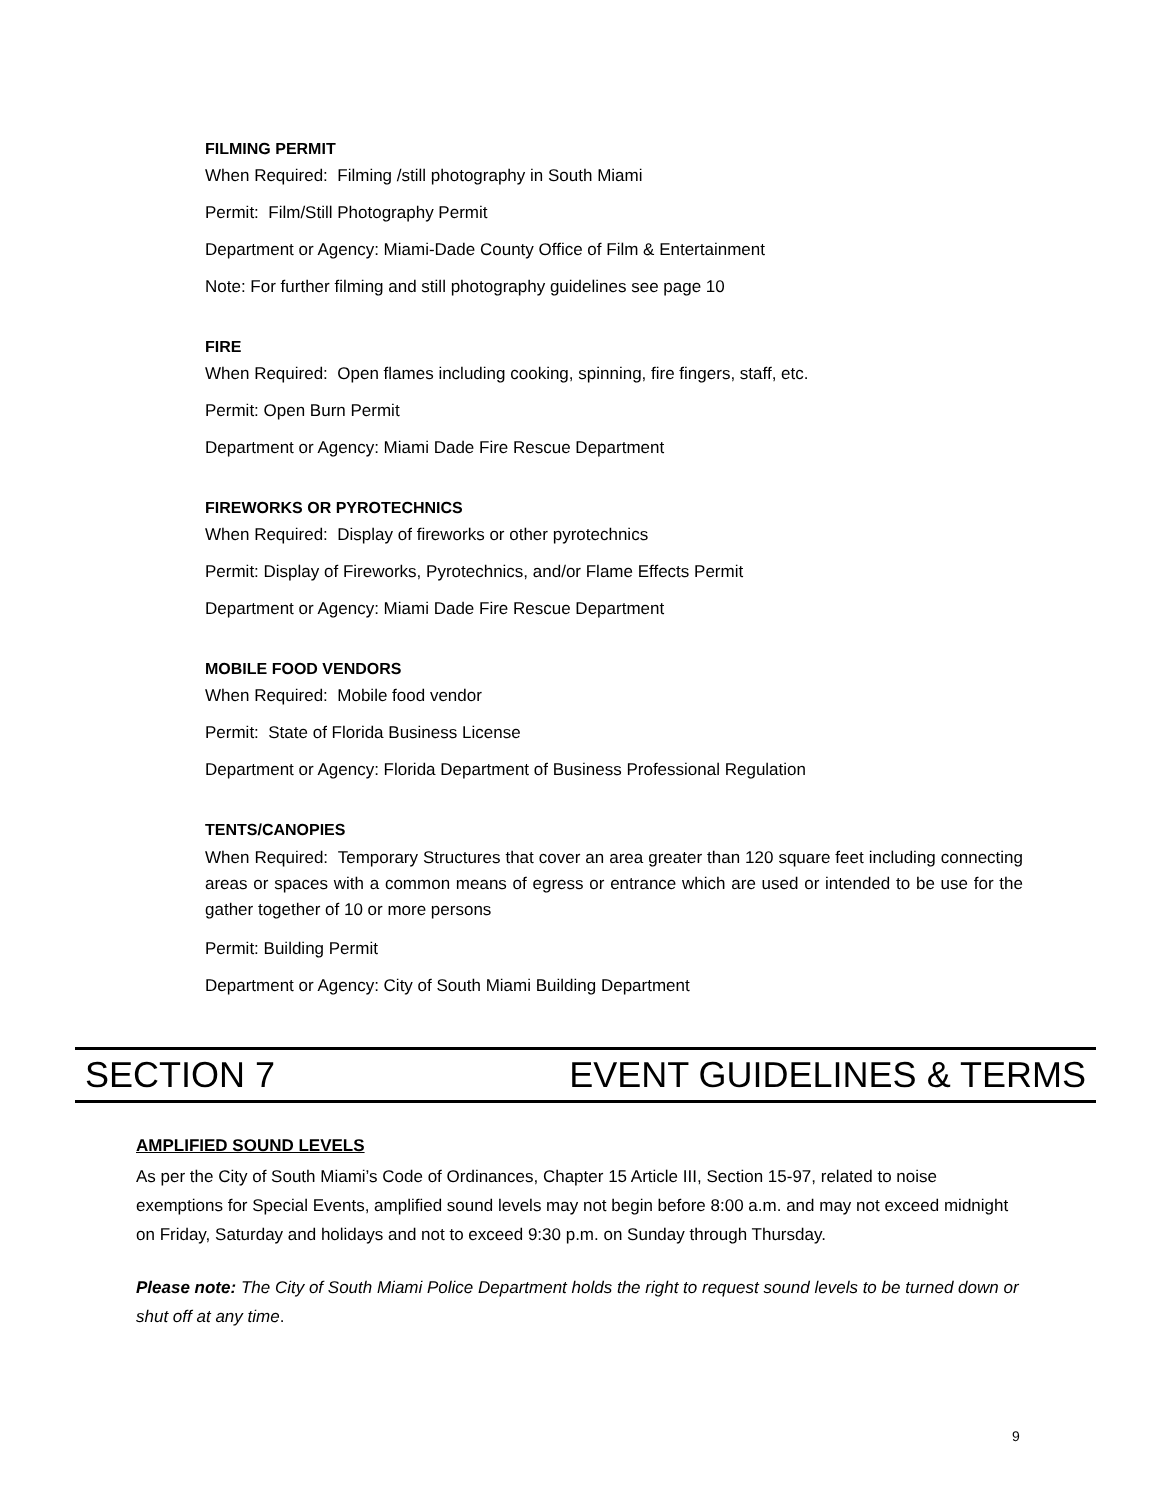FILMING PERMIT
When Required: Filming /still photography in South Miami
Permit: Film/Still Photography Permit
Department or Agency: Miami-Dade County Office of Film & Entertainment
Note: For further filming and still photography guidelines see page 10
FIRE
When Required: Open flames including cooking, spinning, fire fingers, staff, etc.
Permit: Open Burn Permit
Department or Agency: Miami Dade Fire Rescue Department
FIREWORKS OR PYROTECHNICS
When Required: Display of fireworks or other pyrotechnics
Permit: Display of Fireworks, Pyrotechnics, and/or Flame Effects Permit
Department or Agency: Miami Dade Fire Rescue Department
MOBILE FOOD VENDORS
When Required: Mobile food vendor
Permit: State of Florida Business License
Department or Agency: Florida Department of Business Professional Regulation
TENTS/CANOPIES
When Required: Temporary Structures that cover an area greater than 120 square feet including connecting areas or spaces with a common means of egress or entrance which are used or intended to be use for the gather together of 10 or more persons
Permit: Building Permit
Department or Agency: City of South Miami Building Department
SECTION 7 EVENT GUIDELINES & TERMS
AMPLIFIED SOUND LEVELS
As per the City of South Miami’s Code of Ordinances, Chapter 15 Article III, Section 15-97, related to noise exemptions for Special Events, amplified sound levels may not begin before 8:00 a.m. and may not exceed midnight on Friday, Saturday and holidays and not to exceed 9:30 p.m. on Sunday through Thursday.
Please note: The City of South Miami Police Department holds the right to request sound levels to be turned down or shut off at any time.
9